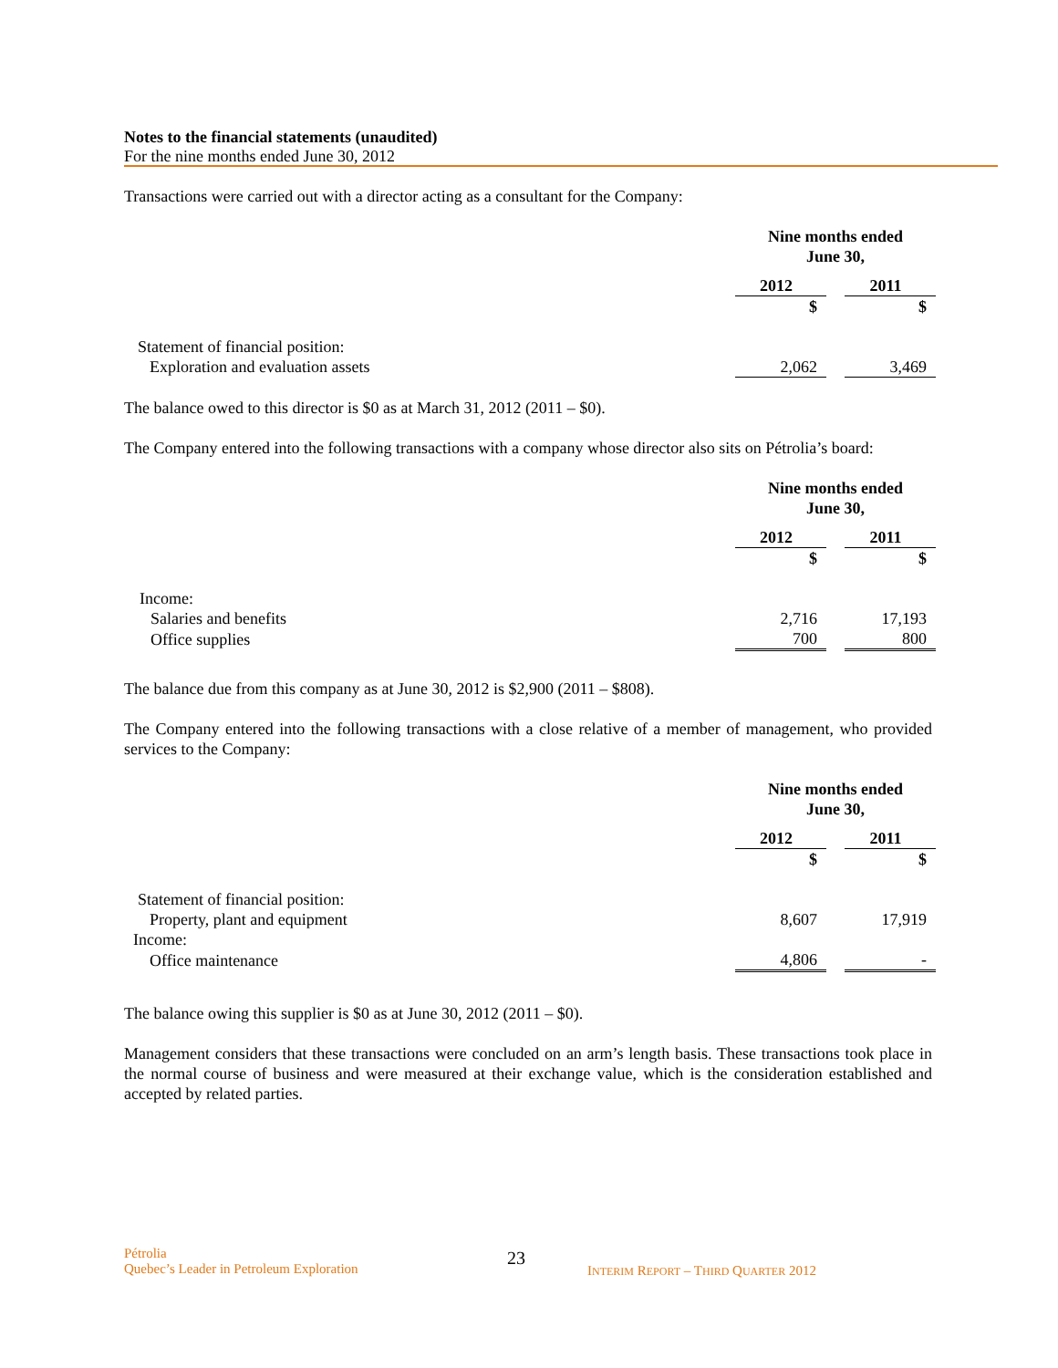Notes to the financial statements (unaudited)
For the nine months ended June 30, 2012
Transactions were carried out with a director acting as a consultant for the Company:
| | Nine months ended June 30, | | |
| | 2012 | | 2011 |
| | $ | | $ |
| Statement of financial position: | | | |
| Exploration and evaluation assets | 2,062 | | 3,469 |
The balance owed to this director is $0 as at March 31, 2012 (2011 – $0).
The Company entered into the following transactions with a company whose director also sits on Pétrolia’s board:
| | Nine months ended June 30, | | |
| | 2012 | | 2011 |
| | $ | | $ |
| Income: | | | |
| Salaries and benefits | 2,716 | | 17,193 |
| Office supplies | 700 | | 800 |
The balance due from this company as at June 30, 2012 is $2,900 (2011 – $808).
The Company entered into the following transactions with a close relative of a member of management, who provided services to the Company:
| | Nine months ended June 30, | | |
| | 2012 | | 2011 |
| | $ | | $ |
| Statement of financial position: | | | |
| Property, plant and equipment | 8,607 | | 17,919 |
| Income: | | | |
| Office maintenance | 4,806 | | - |
The balance owing this supplier is $0 as at June 30, 2012 (2011 – $0).
Management considers that these transactions were concluded on an arm’s length basis. These transactions took place in the normal course of business and were measured at their exchange value, which is the consideration established and accepted by related parties.
Pétrolia
Quebec’s Leader in Petroleum Exploration
23
INTERIM REPORT – THIRD QUARTER 2012